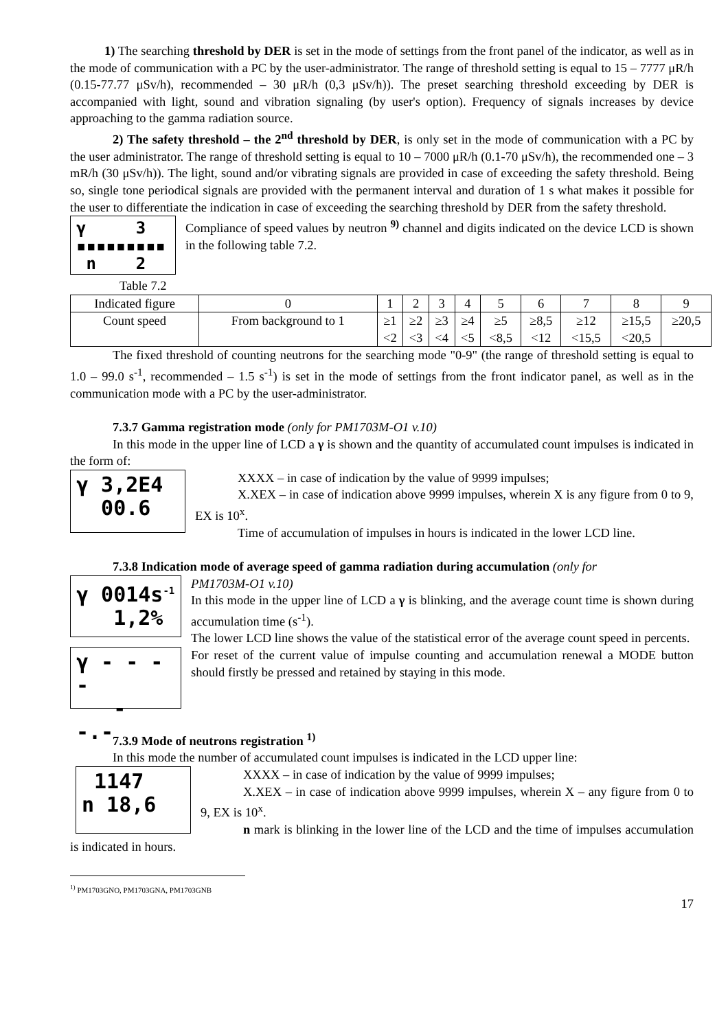1) The searching threshold by DER is set in the mode of settings from the front panel of the indicator, as well as in the mode of communication with a PC by the user-administrator. The range of threshold setting is equal to 15 – 7777 μR/h (0.15-77.77 μSv/h), recommended – 30 μR/h (0,3 μSv/h)). The preset searching threshold exceeding by DER is accompanied with light, sound and vibration signaling (by user's option). Frequency of signals increases by device approaching to the gamma radiation source.
2) The safety threshold – the 2<sup>nd</sup> threshold by DER, is only set in the mode of communication with a PC by the user administrator. The range of threshold setting is equal to 10 – 7000 μR/h (0.1-70 μSv/h), the recommended one – 3 mR/h (30 μSv/h)). The light, sound and/or vibrating signals are provided in case of exceeding the safety threshold. Being so, single tone periodical signals are provided with the permanent interval and duration of 1 s what makes it possible for the user to differentiate the indication in case of exceeding the searching threshold by DER from the safety threshold.
γ 3
▪▪▪▪▪▪▪▪▪
n 2
Compliance of speed values by neutron <sup>9)</sup> channel and digits indicated on the device LCD is shown in the following table 7.2.
Table 7.2
| Indicated figure | 0 | 1 | 2 | 3 | 4 | 5 | 6 | 7 | 8 | 9 |
| Count speed | From background to 1 | ≥1 <2 | ≥2 <3 | ≥3 <4 | ≥4 <5 | ≥5 <8,5 | ≥8,5 <12 | ≥12 <15,5 | ≥15,5 <20,5 | ≥20,5 |
The fixed threshold of counting neutrons for the searching mode "0-9" (the range of threshold setting is equal to 1.0 – 99.0 s<sup>-1</sup>, recommended – 1.5 s<sup>-1</sup>) is set in the mode of settings from the front indicator panel, as well as in the communication mode with a PC by the user-administrator.
7.3.7 Gamma registration mode (only for PM1703M-O1 v.10)
In this mode in the upper line of LCD a γ is shown and the quantity of accumulated count impulses is indicated in the form of:
γ 3,2E4
00.6
XXXX – in case of indication by the value of 9999 impulses;
X.XEX – in case of indication above 9999 impulses, wherein X is any figure from 0 to 9, EX is 10<sup>x</sup>.
Time of accumulation of impulses in hours is indicated in the lower LCD line.
7.3.8 Indication mode of average speed of gamma radiation during accumulation (only for
γ 0014s<sup>-1</sup>
1,2%
PM1703M-O1 v.10)
In this mode in the upper line of LCD a γ is blinking, and the average count time is shown during accumulation time (s<sup>-1</sup>).
The lower LCD line shows the value of the statistical error of the average count speed in percents.
γ - - - -
- -.-
For reset of the current value of impulse counting and accumulation renewal a MODE button should firstly be pressed and retained by staying in this mode.
7.3.9 Mode of neutrons registration <sup>1)</sup>
In this mode the number of accumulated count impulses is indicated in the LCD upper line:
1147
n 18,6
XXXX – in case of indication by the value of 9999 impulses;
X.XEX – in case of indication above 9999 impulses, wherein X – any figure from 0 to 9, EX is 10<sup>x</sup>.
n mark is blinking in the lower line of the LCD and the time of impulses accumulation is indicated in hours.
<sup>1)</sup> PM1703GNO, PM1703GNA, PM1703GNB
17